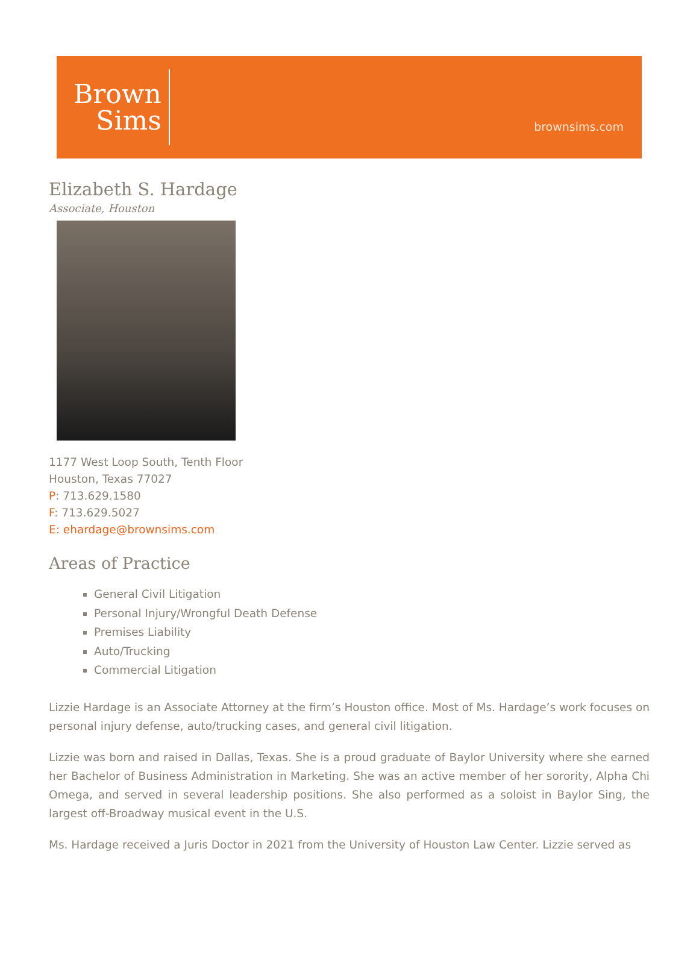Brown
Sims
brownsims.com
Elizabeth S. Hardage
Associate, Houston
1177 West Loop South, Tenth Floor
Houston, Texas 77027
P: 713.629.1580
F: 713.629.5027
E: ehardage@brownsims.com
Areas of Practice
General Civil Litigation
Personal Injury/Wrongful Death Defense
Premises Liability
Auto/Trucking
Commercial Litigation
Lizzie Hardage is an Associate Attorney at the firm’s Houston office. Most of Ms. Hardage’s work focuses on personal injury defense, auto/trucking cases, and general civil litigation.
Lizzie was born and raised in Dallas, Texas. She is a proud graduate of Baylor University where she earned her Bachelor of Business Administration in Marketing. She was an active member of her sorority, Alpha Chi Omega, and served in several leadership positions. She also performed as a soloist in Baylor Sing, the largest off-Broadway musical event in the U.S.
Ms. Hardage received a Juris Doctor in 2021 from the University of Houston Law Center. Lizzie served as